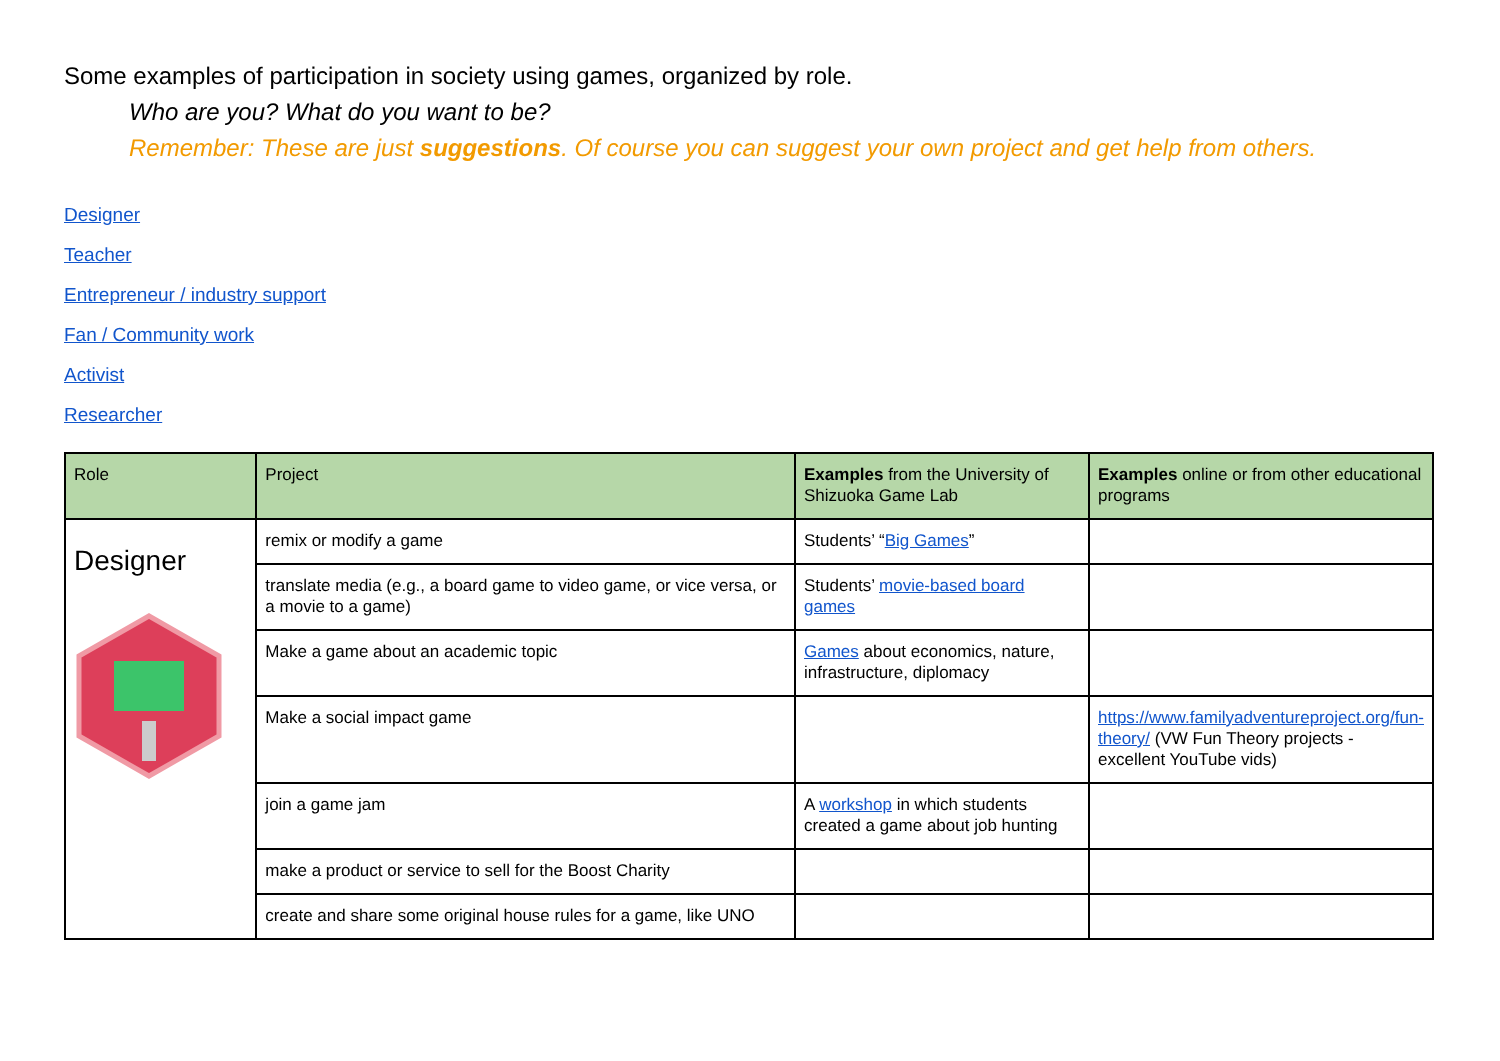Some examples of participation in society using games, organized by role.
Who are you? What do you want to be?
Remember: These are just suggestions. Of course you can suggest your own project and get help from others.
Designer
Teacher
Entrepreneur / industry support
Fan / Community work
Activist
Researcher
| Role | Project | Examples from the University of Shizuoka Game Lab | Examples online or from other educational programs |
| --- | --- | --- | --- |
| Designer | remix or modify a game | Students’ “ Big Games ” | |
| | translate media (e.g., a board game to video game, or vice versa, or a movie to a game) | Students’ movie-based board games | |
| | Make a game about an academic topic | Games about economics, nature, infrastructure, diplomacy | |
| | Make a social impact game | | https://www.familyadventureproject.org/fun-theory/ (VW Fun Theory projects - excellent YouTube vids) |
| | join a game jam | A workshop in which students created a game about job hunting | |
| | make a product or service to sell for the Boost Charity | | |
| | create and share some original house rules for a game, like UNO | | |